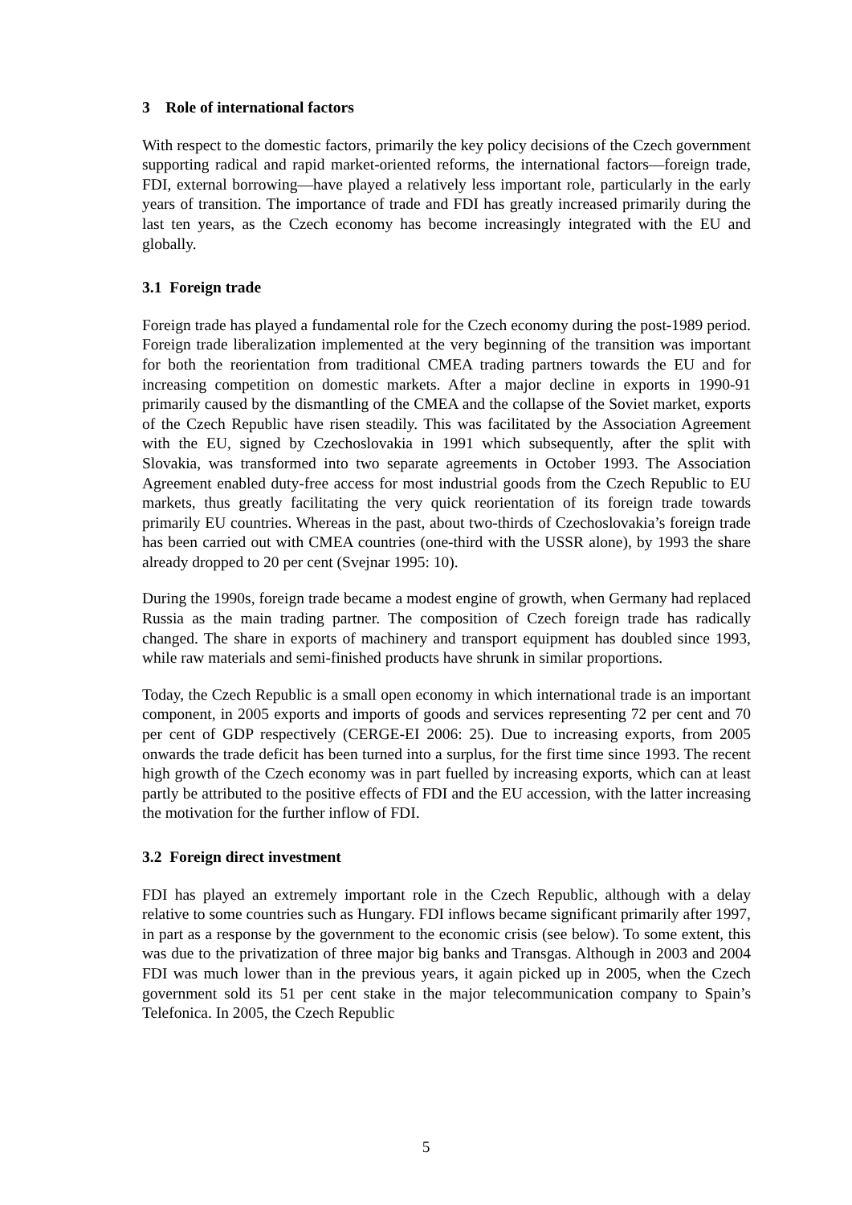3 Role of international factors
With respect to the domestic factors, primarily the key policy decisions of the Czech government supporting radical and rapid market-oriented reforms, the international factors—foreign trade, FDI, external borrowing—have played a relatively less important role, particularly in the early years of transition. The importance of trade and FDI has greatly increased primarily during the last ten years, as the Czech economy has become increasingly integrated with the EU and globally.
3.1 Foreign trade
Foreign trade has played a fundamental role for the Czech economy during the post-1989 period. Foreign trade liberalization implemented at the very beginning of the transition was important for both the reorientation from traditional CMEA trading partners towards the EU and for increasing competition on domestic markets. After a major decline in exports in 1990-91 primarily caused by the dismantling of the CMEA and the collapse of the Soviet market, exports of the Czech Republic have risen steadily. This was facilitated by the Association Agreement with the EU, signed by Czechoslovakia in 1991 which subsequently, after the split with Slovakia, was transformed into two separate agreements in October 1993. The Association Agreement enabled duty-free access for most industrial goods from the Czech Republic to EU markets, thus greatly facilitating the very quick reorientation of its foreign trade towards primarily EU countries. Whereas in the past, about two-thirds of Czechoslovakia’s foreign trade has been carried out with CMEA countries (one-third with the USSR alone), by 1993 the share already dropped to 20 per cent (Svejnar 1995: 10).
During the 1990s, foreign trade became a modest engine of growth, when Germany had replaced Russia as the main trading partner. The composition of Czech foreign trade has radically changed. The share in exports of machinery and transport equipment has doubled since 1993, while raw materials and semi-finished products have shrunk in similar proportions.
Today, the Czech Republic is a small open economy in which international trade is an important component, in 2005 exports and imports of goods and services representing 72 per cent and 70 per cent of GDP respectively (CERGE-EI 2006: 25). Due to increasing exports, from 2005 onwards the trade deficit has been turned into a surplus, for the first time since 1993. The recent high growth of the Czech economy was in part fuelled by increasing exports, which can at least partly be attributed to the positive effects of FDI and the EU accession, with the latter increasing the motivation for the further inflow of FDI.
3.2 Foreign direct investment
FDI has played an extremely important role in the Czech Republic, although with a delay relative to some countries such as Hungary. FDI inflows became significant primarily after 1997, in part as a response by the government to the economic crisis (see below). To some extent, this was due to the privatization of three major big banks and Transgas. Although in 2003 and 2004 FDI was much lower than in the previous years, it again picked up in 2005, when the Czech government sold its 51 per cent stake in the major telecommunication company to Spain’s Telefonica. In 2005, the Czech Republic
5